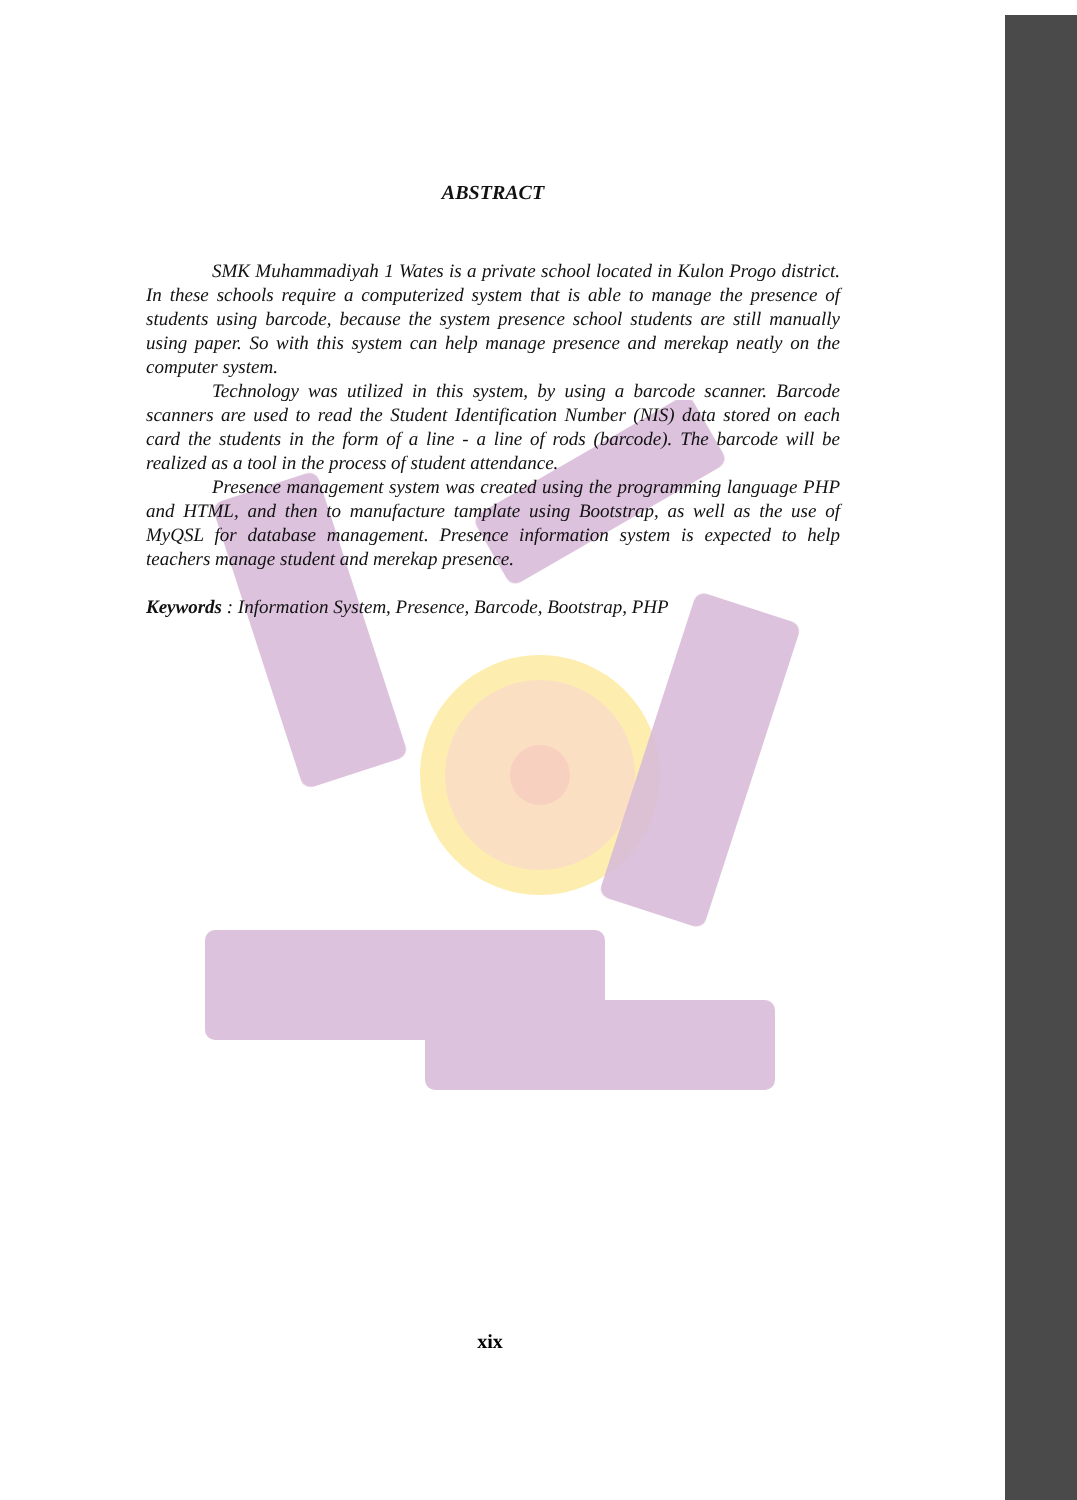ABSTRACT
SMK Muhammadiyah 1 Wates is a private school located in Kulon Progo district. In these schools require a computerized system that is able to manage the presence of students using barcode, because the system presence school students are still manually using paper. So with this system can help manage presence and merekap neatly on the computer system.
Technology was utilized in this system, by using a barcode scanner. Barcode scanners are used to read the Student Identification Number (NIS) data stored on each card the students in the form of a line - a line of rods (barcode). The barcode will be realized as a tool in the process of student attendance.
Presence management system was created using the programming language PHP and HTML, and then to manufacture tamplate using Bootstrap, as well as the use of MyQSL for database management. Presence information system is expected to help teachers manage student and merekap presence.
Keywords : Information System, Presence, Barcode, Bootstrap, PHP
xix